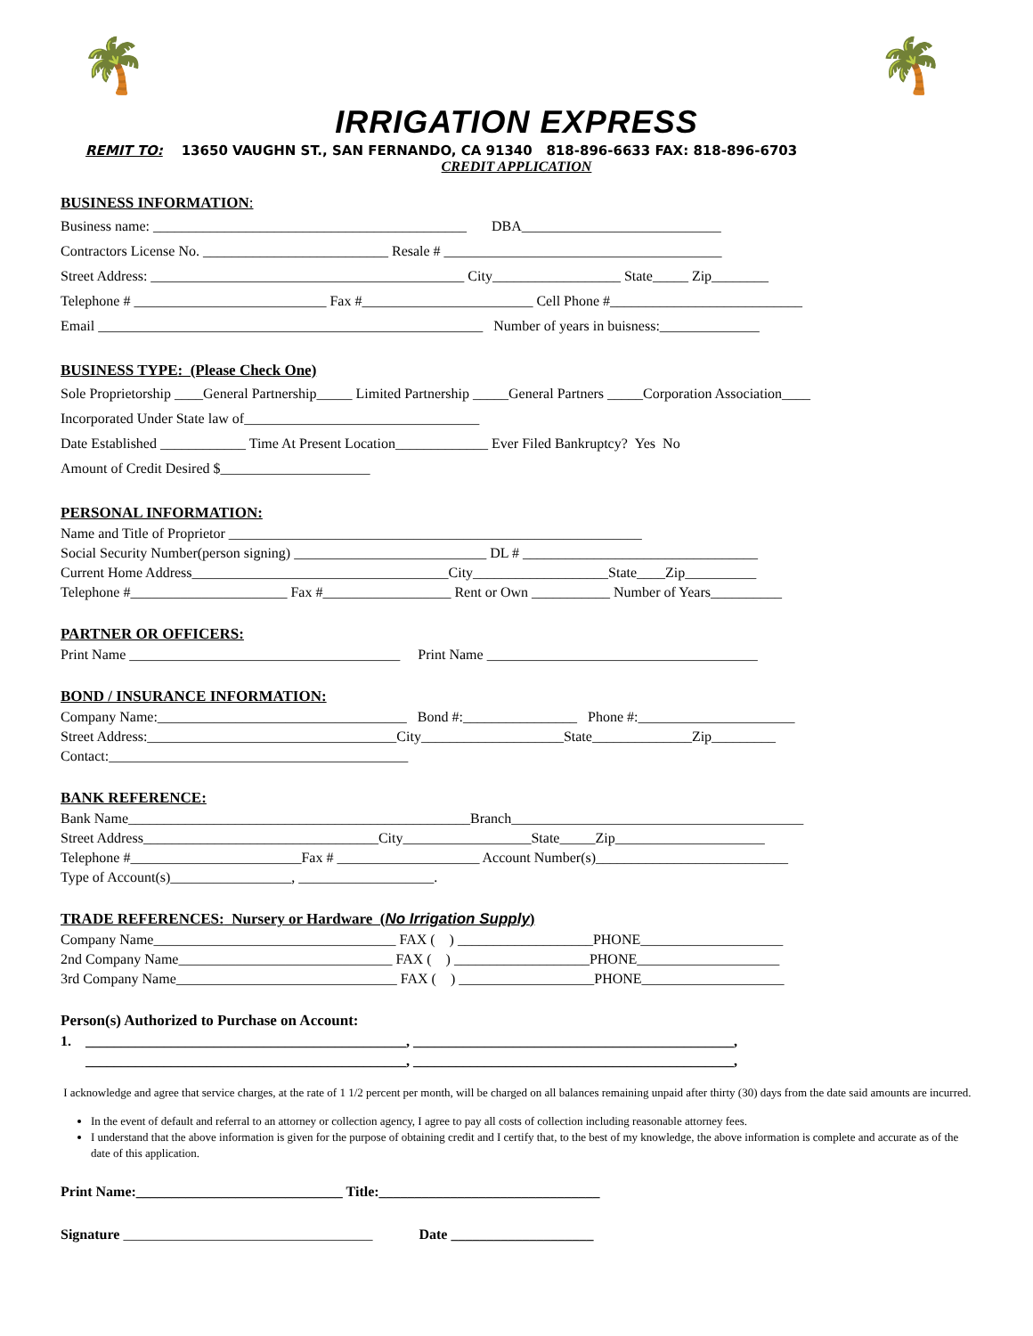🌴 🌴
IRRIGATION EXPRESS
REMIT TO: 13650 VAUGHN ST., SAN FERNANDO, CA 91340 818-896-6633 FAX: 818-896-6703
CREDIT APPLICATION
BUSINESS INFORMATION:
Business name: ____________________________________________ DBA____________________________
Contractors License No. __________________________ Resale # _______________________________________
Street Address: ____________________________________________ City__________________ State_____ Zip________
Telephone # ___________________________ Fax #________________________ Cell Phone #___________________________
Email ______________________________________________________ Number of years in buisness:______________
BUSINESS TYPE: (Please Check One)
Sole Proprietorship ____General Partnership_____ Limited Partnership _____General Partners _____Corporation Association____
Incorporated Under State law of_________________________________
Date Established ____________ Time At Present Location_____________ Ever Filed Bankruptcy? Yes No
Amount of Credit Desired $_____________________
PERSONAL INFORMATION:
Name and Title of Proprietor __________________________________________________________
Social Security Number(person signing) ___________________________ DL # _________________________________
Current Home Address____________________________________City___________________State____Zip__________
Telephone #______________________ Fax #__________________ Rent or Own ___________ Number of Years__________
PARTNER OR OFFICERS:
Print Name ______________________________________ Print Name ______________________________________
BOND / INSURANCE INFORMATION:
Company Name:___________________________________ Bond #:________________ Phone #:______________________
Street Address:___________________________________City____________________State______________Zip_________
Contact:__________________________________________
BANK REFERENCE:
Bank Name________________________________________________Branch_________________________________________
Street Address_________________________________City__________________State_____Zip_____________________
Telephone #________________________Fax # ____________________ Account Number(s)___________________________
Type of Account(s)_________________, ___________________.
TRADE REFERENCES: Nursery or Hardware (No Irrigation Supply)
Company Name__________________________________ FAX ( ) ___________________PHONE____________________
2nd Company Name______________________________ FAX ( ) ___________________PHONE____________________
3rd Company Name_______________________________ FAX ( ) ___________________PHONE____________________
Person(s) Authorized to Purchase on Account:
1. _____________________________________________, _____________________________________________,
_____________________________________________, _____________________________________________,
I acknowledge and agree that service charges, at the rate of 1 1/2 percent per month, will be charged on all balances remaining unpaid after thirty (30) days from the date said amounts are incurred.
In the event of default and referral to an attorney or collection agency, I agree to pay all costs of collection including reasonable attorney fees.
I understand that the above information is given for the purpose of obtaining credit and I certify that, to the best of my knowledge, the above information is complete and accurate as of the date of this application.
Print Name:_____________________________ Title:_______________________________
Signature ___________________________________ Date ____________________